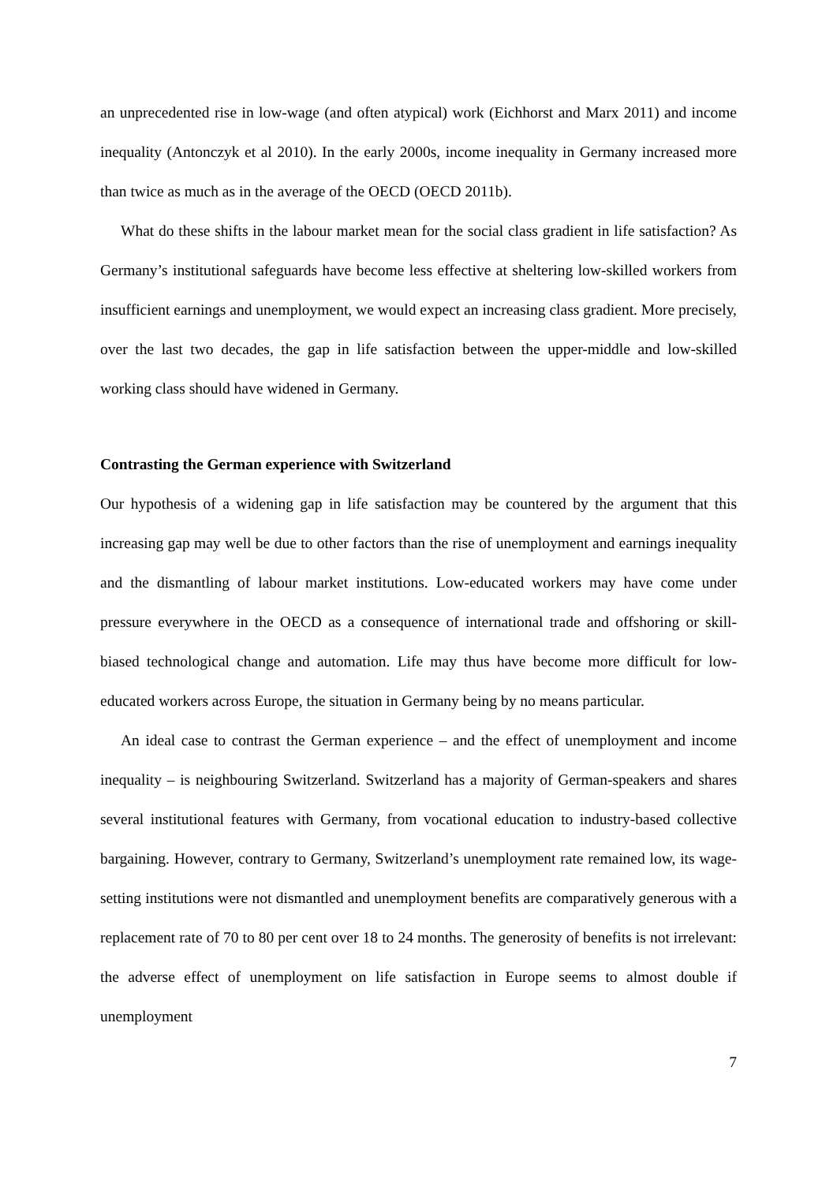an unprecedented rise in low-wage (and often atypical) work (Eichhorst and Marx 2011) and income inequality (Antonczyk et al 2010). In the early 2000s, income inequality in Germany increased more than twice as much as in the average of the OECD (OECD 2011b).
What do these shifts in the labour market mean for the social class gradient in life satisfaction? As Germany’s institutional safeguards have become less effective at sheltering low-skilled workers from insufficient earnings and unemployment, we would expect an increasing class gradient. More precisely, over the last two decades, the gap in life satisfaction between the upper-middle and low-skilled working class should have widened in Germany.
Contrasting the German experience with Switzerland
Our hypothesis of a widening gap in life satisfaction may be countered by the argument that this increasing gap may well be due to other factors than the rise of unemployment and earnings inequality and the dismantling of labour market institutions. Low-educated workers may have come under pressure everywhere in the OECD as a consequence of international trade and offshoring or skill-biased technological change and automation. Life may thus have become more difficult for low-educated workers across Europe, the situation in Germany being by no means particular.
An ideal case to contrast the German experience – and the effect of unemployment and income inequality – is neighbouring Switzerland. Switzerland has a majority of German-speakers and shares several institutional features with Germany, from vocational education to industry-based collective bargaining. However, contrary to Germany, Switzerland’s unemployment rate remained low, its wage-setting institutions were not dismantled and unemployment benefits are comparatively generous with a replacement rate of 70 to 80 per cent over 18 to 24 months. The generosity of benefits is not irrelevant: the adverse effect of unemployment on life satisfaction in Europe seems to almost double if unemployment
7